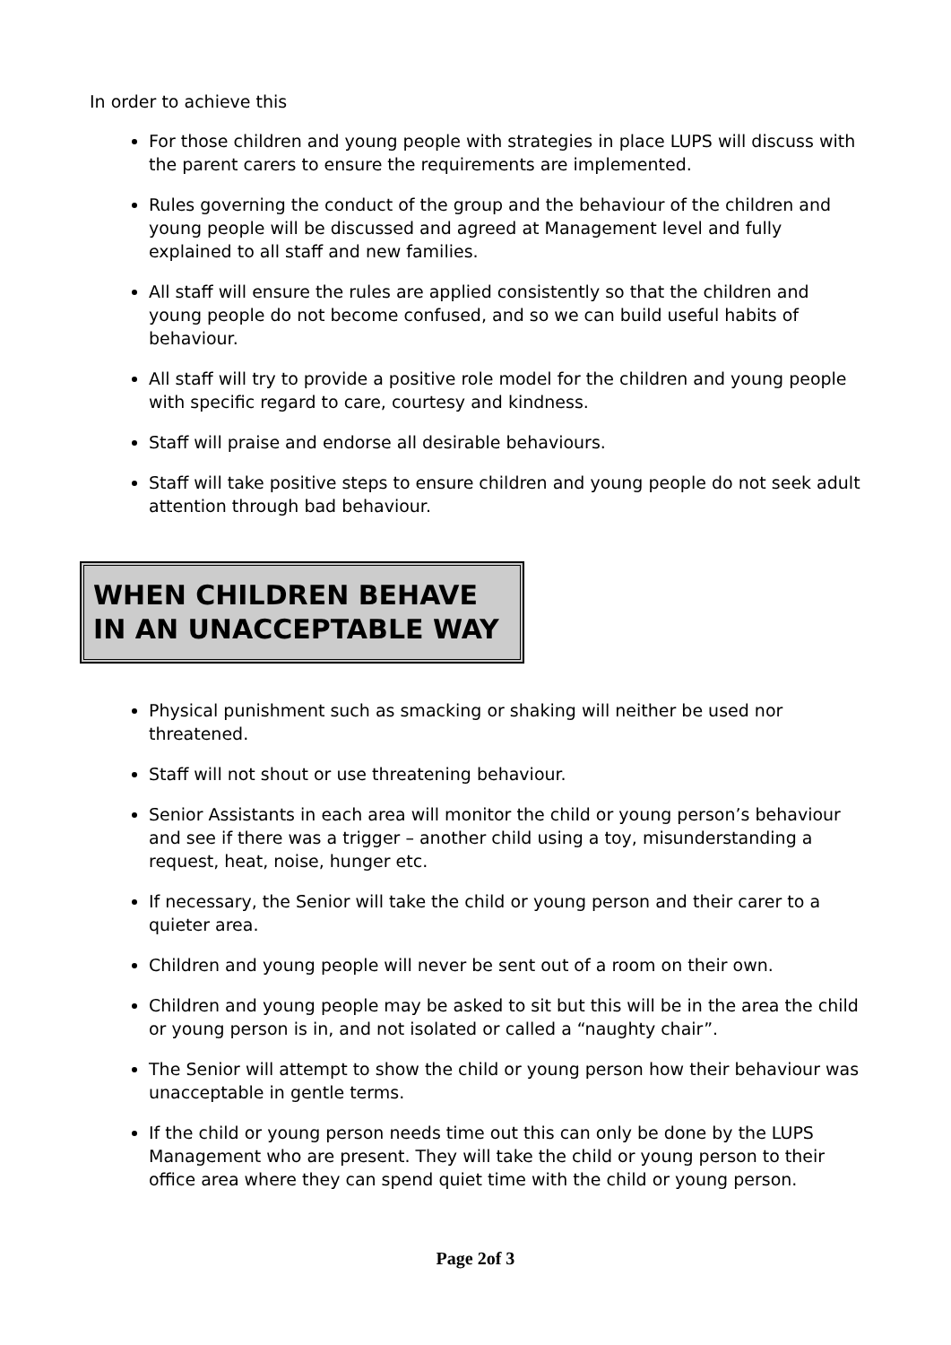In order to achieve this
For those children and young people with strategies in place LUPS will discuss with the parent carers to ensure the requirements are implemented.
Rules governing the conduct of the group and the behaviour of the children and young people will be discussed and agreed at Management level and fully explained to all staff and new families.
All staff will ensure the rules are applied consistently so that the children and young people do not become confused, and so we can build useful habits of behaviour.
All staff will try to provide a positive role model for the children and young people with specific regard to care, courtesy and kindness.
Staff will praise and endorse all desirable behaviours.
Staff will take positive steps to ensure children and young people do not seek adult attention through bad behaviour.
WHEN CHILDREN BEHAVE IN AN UNACCEPTABLE WAY
Physical punishment such as smacking or shaking will neither be used nor threatened.
Staff will not shout or use threatening behaviour.
Senior Assistants in each area will monitor the child or young person’s behaviour and see if there was a trigger – another child using a toy, misunderstanding a request, heat, noise, hunger etc.
If necessary, the Senior will take the child or young person and their carer to a quieter area.
Children and young people will never be sent out of a room on their own.
Children and young people may be asked to sit but this will be in the area the child or young person is in, and not isolated or called a “naughty chair”.
The Senior will attempt to show the child or young person how their behaviour was unacceptable in gentle terms.
If the child or young person needs time out this can only be done by the LUPS Management who are present. They will take the child or young person to their office area where they can spend quiet time with the child or young person.
Page 2of 3